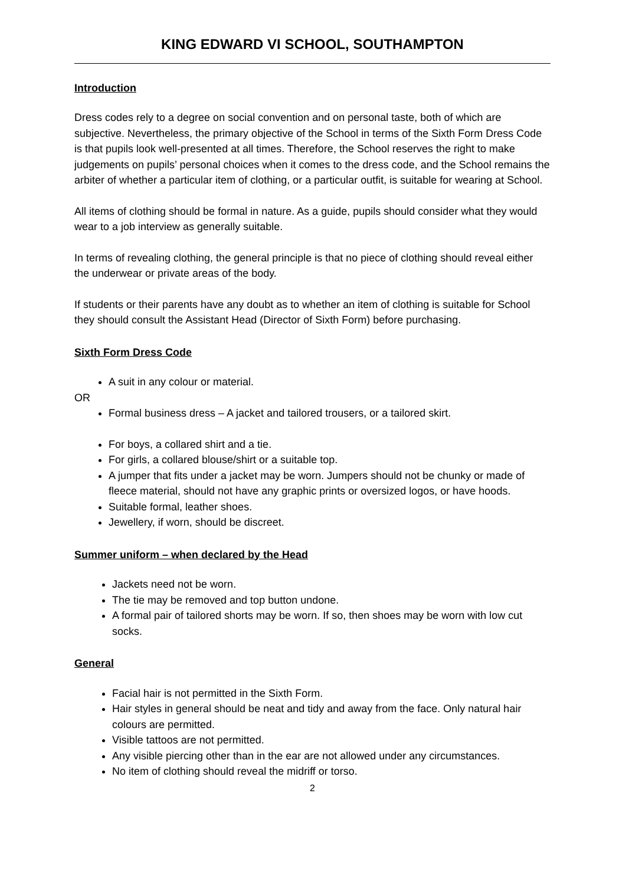KING EDWARD VI SCHOOL, SOUTHAMPTON
Introduction
Dress codes rely to a degree on social convention and on personal taste, both of which are subjective. Nevertheless, the primary objective of the School in terms of the Sixth Form Dress Code is that pupils look well-presented at all times. Therefore, the School reserves the right to make judgements on pupils’ personal choices when it comes to the dress code, and the School remains the arbiter of whether a particular item of clothing, or a particular outfit, is suitable for wearing at School.
All items of clothing should be formal in nature. As a guide, pupils should consider what they would wear to a job interview as generally suitable.
In terms of revealing clothing, the general principle is that no piece of clothing should reveal either the underwear or private areas of the body.
If students or their parents have any doubt as to whether an item of clothing is suitable for School they should consult the Assistant Head (Director of Sixth Form) before purchasing.
Sixth Form Dress Code
A suit in any colour or material.
OR
Formal business dress – A jacket and tailored trousers, or a tailored skirt.
For boys, a collared shirt and a tie.
For girls, a collared blouse/shirt or a suitable top.
A jumper that fits under a jacket may be worn. Jumpers should not be chunky or made of fleece material, should not have any graphic prints or oversized logos, or have hoods.
Suitable formal, leather shoes.
Jewellery, if worn, should be discreet.
Summer uniform – when declared by the Head
Jackets need not be worn.
The tie may be removed and top button undone.
A formal pair of tailored shorts may be worn. If so, then shoes may be worn with low cut socks.
General
Facial hair is not permitted in the Sixth Form.
Hair styles in general should be neat and tidy and away from the face. Only natural hair colours are permitted.
Visible tattoos are not permitted.
Any visible piercing other than in the ear are not allowed under any circumstances.
No item of clothing should reveal the midriff or torso.
2